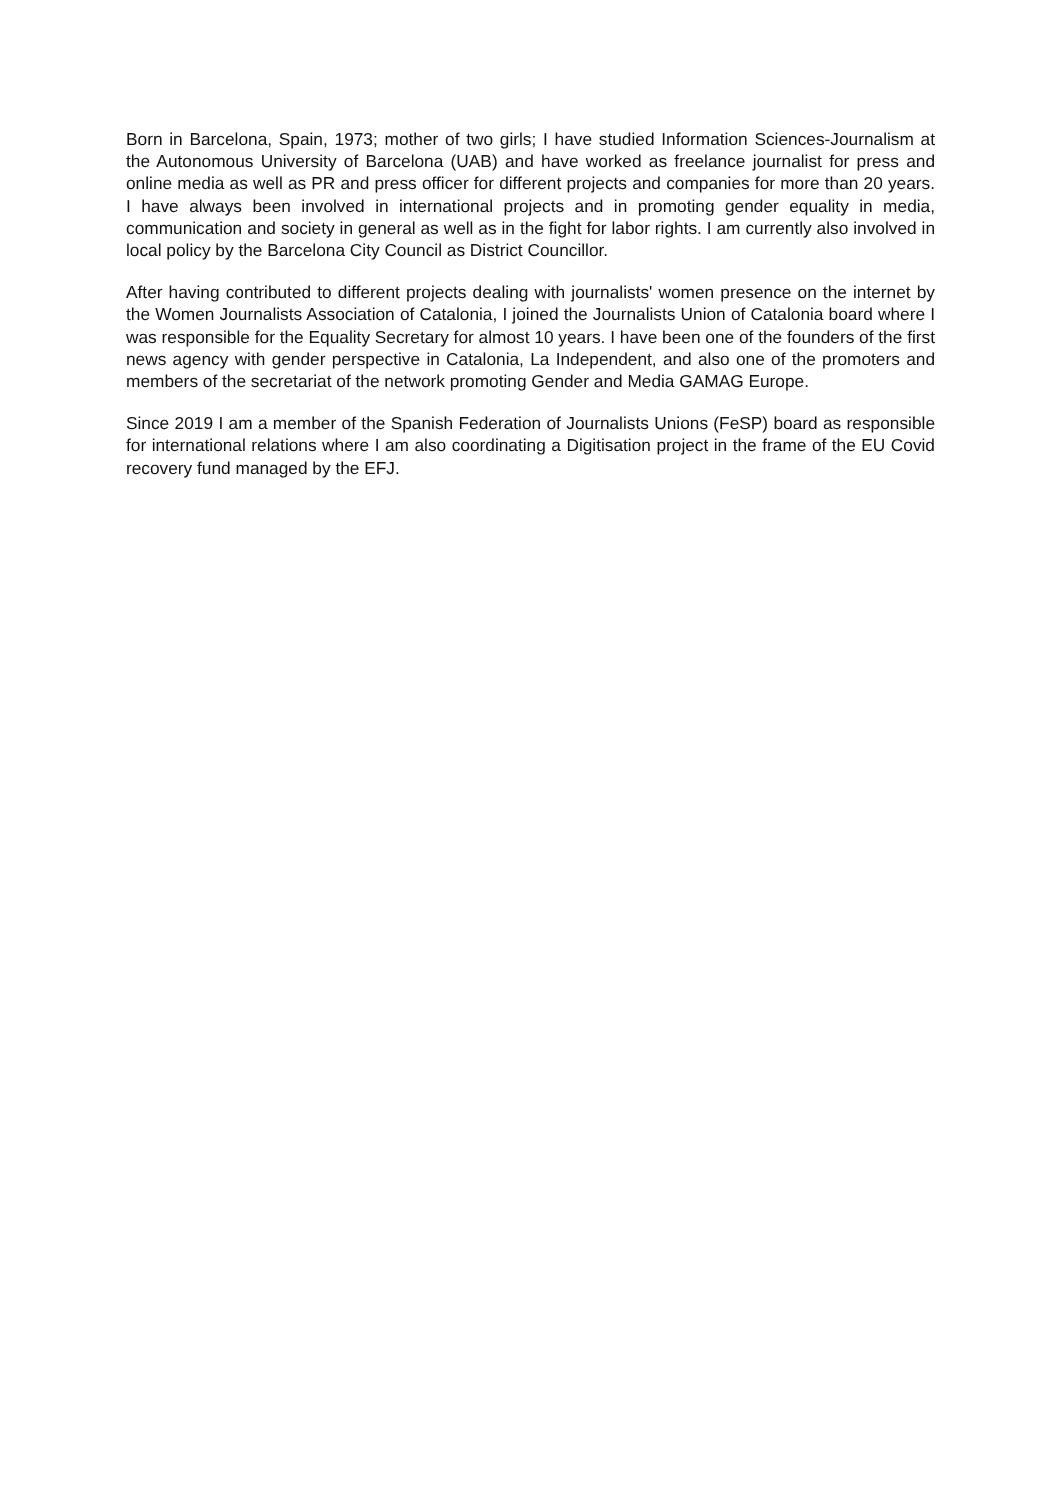Born in Barcelona, Spain, 1973; mother of two girls; I have studied Information Sciences-Journalism at the Autonomous University of Barcelona (UAB) and have worked as freelance journalist for press and online media as well as PR and press officer for different projects and companies for more than 20 years. I have always been involved in international projects and in promoting gender equality in media, communication and society in general as well as in the fight for labor rights. I am currently also involved in local policy by the Barcelona City Council as District Councillor.
After having contributed to different projects dealing with journalists' women presence on the internet by the Women Journalists Association of Catalonia, I joined the Journalists Union of Catalonia board where I was responsible for the Equality Secretary for almost 10 years. I have been one of the founders of the first news agency with gender perspective in Catalonia, La Independent, and also one of the promoters and members of the secretariat of the network promoting Gender and Media GAMAG Europe.
Since 2019 I am a member of the Spanish Federation of Journalists Unions (FeSP) board as responsible for international relations where I am also coordinating a Digitisation project in the frame of the EU Covid recovery fund managed by the EFJ.